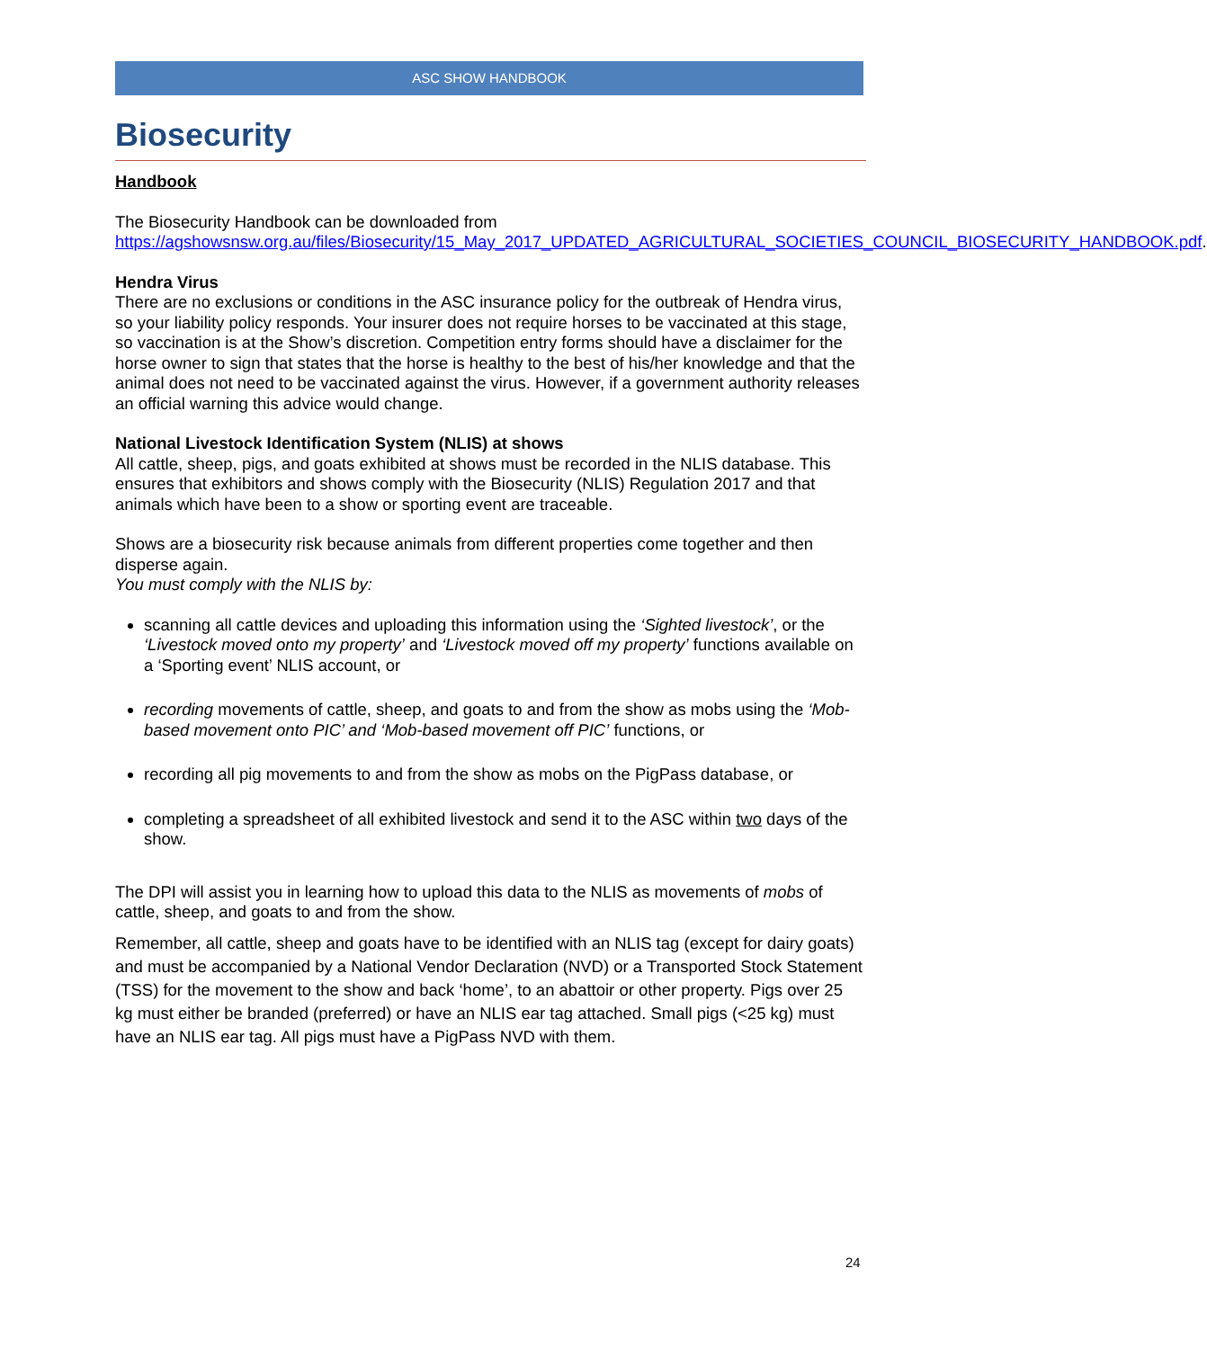ASC SHOW HANDBOOK
Biosecurity
Handbook
The Biosecurity Handbook can be downloaded from https://agshowsnsw.org.au/files/Biosecurity/15_May_2017_UPDATED_AGRICULTURAL_SOCIETIES_COUNCIL_BIOSECURITY_HANDBOOK.pdf.
Hendra Virus
There are no exclusions or conditions in the ASC insurance policy for the outbreak of Hendra virus, so your liability policy responds. Your insurer does not require horses to be vaccinated at this stage, so vaccination is at the Show’s discretion. Competition entry forms should have a disclaimer for the horse owner to sign that states that the horse is healthy to the best of his/her knowledge and that the animal does not need to be vaccinated against the virus. However, if a government authority releases an official warning this advice would change.
National Livestock Identification System (NLIS) at shows
All cattle, sheep, pigs, and goats exhibited at shows must be recorded in the NLIS database. This ensures that exhibitors and shows comply with the Biosecurity (NLIS) Regulation 2017 and that animals which have been to a show or sporting event are traceable.
Shows are a biosecurity risk because animals from different properties come together and then disperse again.
You must comply with the NLIS by:
scanning all cattle devices and uploading this information using the ‘Sighted livestock’, or the ‘Livestock moved onto my property’ and ‘Livestock moved off my property’ functions available on a ‘Sporting event’ NLIS account, or
recording movements of cattle, sheep, and goats to and from the show as mobs using the ‘Mob-based movement onto PIC’ and ‘Mob-based movement off PIC’ functions, or
recording all pig movements to and from the show as mobs on the PigPass database, or
completing a spreadsheet of all exhibited livestock and send it to the ASC within two days of the show.
The DPI will assist you in learning how to upload this data to the NLIS as movements of mobs of cattle, sheep, and goats to and from the show.
Remember, all cattle, sheep and goats have to be identified with an NLIS tag (except for dairy goats) and must be accompanied by a National Vendor Declaration (NVD) or a Transported Stock Statement (TSS) for the movement to the show and back ‘home’, to an abattoir or other property. Pigs over 25 kg must either be branded (preferred) or have an NLIS ear tag attached. Small pigs (<25 kg) must have an NLIS ear tag. All pigs must have a PigPass NVD with them.
24